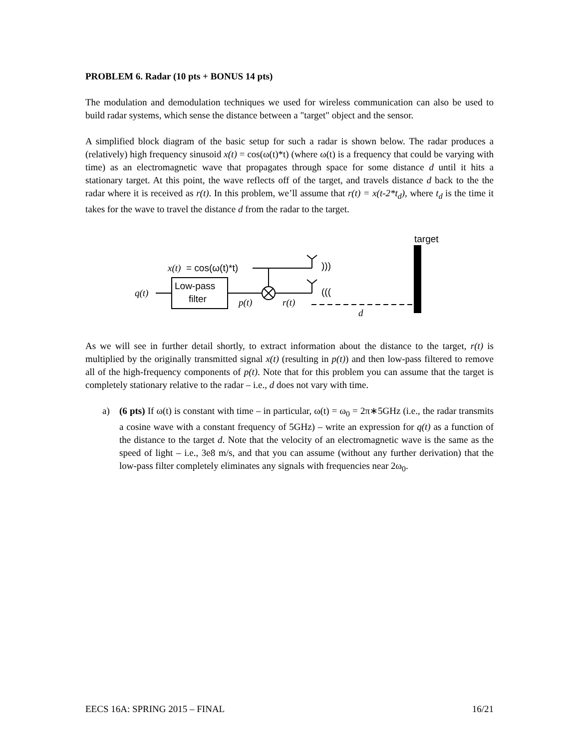PROBLEM 6. Radar (10 pts + BONUS 14 pts)
The modulation and demodulation techniques we used for wireless communication can also be used to build radar systems, which sense the distance between a "target" object and the sensor.
A simplified block diagram of the basic setup for such a radar is shown below. The radar produces a (relatively) high frequency sinusoid x(t) = cos(ω(t)*t) (where ω(t) is a frequency that could be varying with time) as an electromagnetic wave that propagates through space for some distance d until it hits a stationary target. At this point, the wave reflects off of the target, and travels distance d back to the the radar where it is received as r(t). In this problem, we’ll assume that r(t) = x(t-2*t<sub>d</sub>), where t<sub>d</sub> is the time it takes for the wave to travel the distance d from the radar to the target.
target
x(t)
= cos(ω(t)*t)
)))
(((
Low-pass
filter
q(t)
p(t)
r(t)
d
As we will see in further detail shortly, to extract information about the distance to the target, r(t) is multiplied by the originally transmitted signal x(t) (resulting in p(t)) and then low-pass filtered to remove all of the high-frequency components of p(t). Note that for this problem you can assume that the target is completely stationary relative to the radar – i.e., d does not vary with time.
a) (6 pts) If ω(t) is constant with time – in particular, ω(t) = ω<sub>0</sub> = 2π∗5GHz (i.e., the radar transmits a cosine wave with a constant frequency of 5GHz) – write an expression for q(t) as a function of the distance to the target d. Note that the velocity of an electromagnetic wave is the same as the speed of light – i.e., 3e8 m/s, and that you can assume (without any further derivation) that the low-pass filter completely eliminates any signals with frequencies near 2ω<sub>0</sub>.
EECS 16A: SPRING 2015 – FINAL 16/21